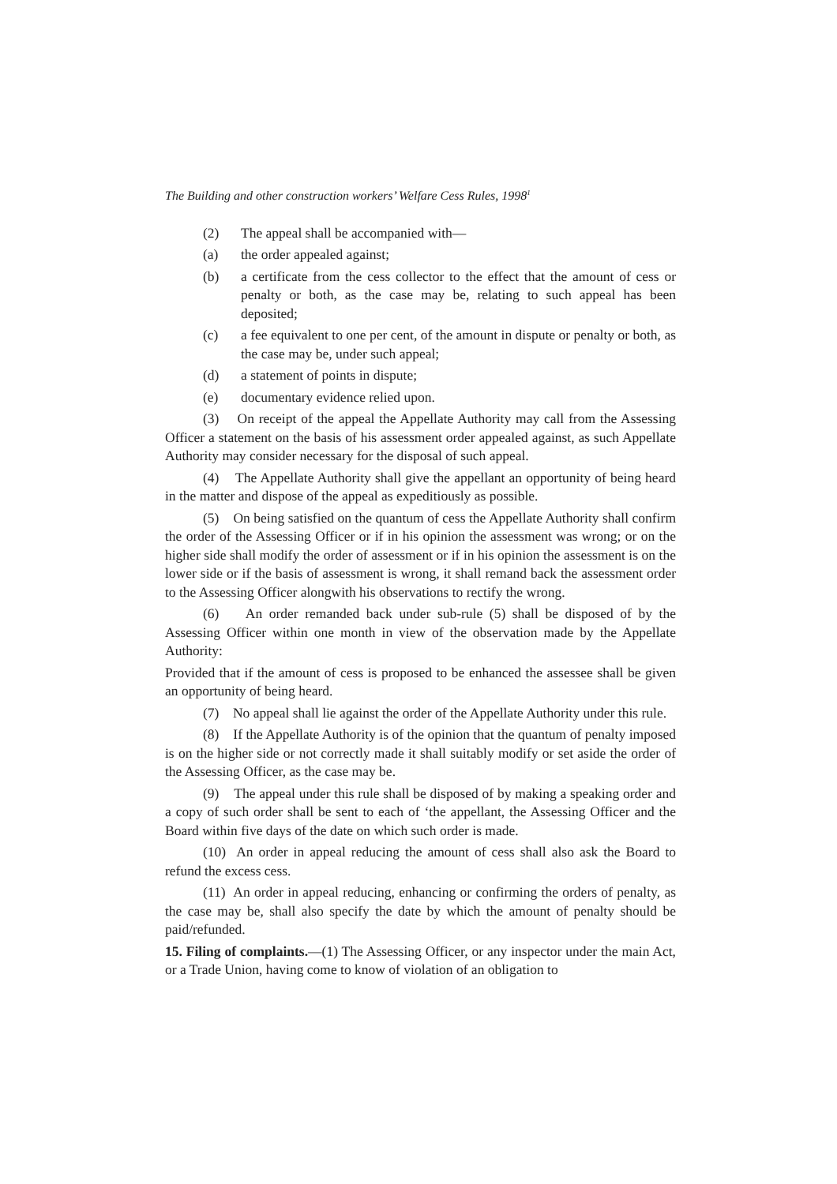The Building and other construction workers’ Welfare Cess Rules, 1998<sup>1</sup>
(2) The appeal shall be accompanied with—
(a) the order appealed against;
(b) a certificate from the cess collector to the effect that the amount of cess or penalty or both, as the case may be, relating to such appeal has been deposited;
(c) a fee equivalent to one per cent, of the amount in dispute or penalty or both, as the case may be, under such appeal;
(d) a statement of points in dispute;
(e) documentary evidence relied upon.
(3) On receipt of the appeal the Appellate Authority may call from the Assessing Officer a statement on the basis of his assessment order appealed against, as such Appellate Authority may consider necessary for the disposal of such appeal.
(4) The Appellate Authority shall give the appellant an opportunity of being heard in the matter and dispose of the appeal as expeditiously as possible.
(5) On being satisfied on the quantum of cess the Appellate Authority shall confirm the order of the Assessing Officer or if in his opinion the assessment was wrong; or on the higher side shall modify the order of assessment or if in his opinion the assessment is on the lower side or if the basis of assessment is wrong, it shall remand back the assessment order to the Assessing Officer alongwith his observations to rectify the wrong.
(6) An order remanded back under sub-rule (5) shall be disposed of by the Assessing Officer within one month in view of the observation made by the Appellate Authority:
Provided that if the amount of cess is proposed to be enhanced the assessee shall be given an opportunity of being heard.
(7) No appeal shall lie against the order of the Appellate Authority under this rule.
(8) If the Appellate Authority is of the opinion that the quantum of penalty imposed is on the higher side or not correctly made it shall suitably modify or set aside the order of the Assessing Officer, as the case may be.
(9) The appeal under this rule shall be disposed of by making a speaking order and a copy of such order shall be sent to each of ‘the appellant, the Assessing Officer and the Board within five days of the date on which such order is made.
(10) An order in appeal reducing the amount of cess shall also ask the Board to refund the excess cess.
(11) An order in appeal reducing, enhancing or confirming the orders of penalty, as the case may be, shall also specify the date by which the amount of penalty should be paid/refunded.
15. Filing of complaints.—(1) The Assessing Officer, or any inspector under the main Act, or a Trade Union, having come to know of violation of an obligation to